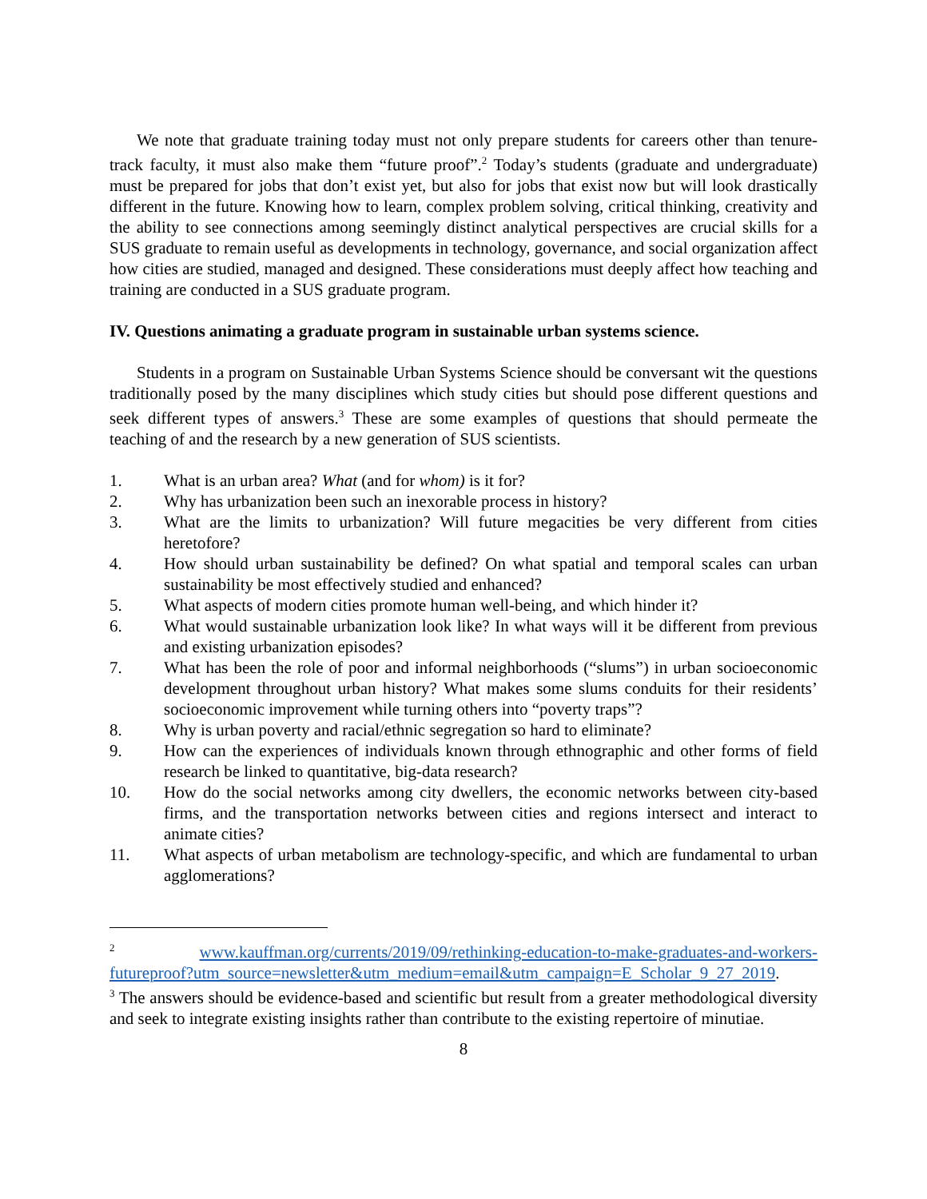We note that graduate training today must not only prepare students for careers other than tenure-track faculty, it must also make them “future proof”.<sup>2</sup> Today’s students (graduate and undergraduate) must be prepared for jobs that don’t exist yet, but also for jobs that exist now but will look drastically different in the future. Knowing how to learn, complex problem solving, critical thinking, creativity and the ability to see connections among seemingly distinct analytical perspectives are crucial skills for a SUS graduate to remain useful as developments in technology, governance, and social organization affect how cities are studied, managed and designed. These considerations must deeply affect how teaching and training are conducted in a SUS graduate program.
IV. Questions animating a graduate program in sustainable urban systems science.
Students in a program on Sustainable Urban Systems Science should be conversant wit the questions traditionally posed by the many disciplines which study cities but should pose different questions and seek different types of answers.<sup>3</sup> These are some examples of questions that should permeate the teaching of and the research by a new generation of SUS scientists.
1. What is an urban area? What (and for whom) is it for?
2. Why has urbanization been such an inexorable process in history?
3. What are the limits to urbanization? Will future megacities be very different from cities heretofore?
4. How should urban sustainability be defined? On what spatial and temporal scales can urban sustainability be most effectively studied and enhanced?
5. What aspects of modern cities promote human well-being, and which hinder it?
6. What would sustainable urbanization look like? In what ways will it be different from previous and existing urbanization episodes?
7. What has been the role of poor and informal neighborhoods (“slums”) in urban socioeconomic development throughout urban history? What makes some slums conduits for their residents’ socioeconomic improvement while turning others into “poverty traps”?
8. Why is urban poverty and racial/ethnic segregation so hard to eliminate?
9. How can the experiences of individuals known through ethnographic and other forms of field research be linked to quantitative, big-data research?
10. How do the social networks among city dwellers, the economic networks between city-based firms, and the transportation networks between cities and regions intersect and interact to animate cities?
11. What aspects of urban metabolism are technology-specific, and which are fundamental to urban agglomerations?
<sup>2</sup> www.kauffman.org/currents/2019/09/rethinking-education-to-make-graduates-and-workers-futureproof?utm_source=newsletter&utm_medium=email&utm_campaign=E_Scholar_9_27_2019.
<sup>3</sup> The answers should be evidence-based and scientific but result from a greater methodological diversity and seek to integrate existing insights rather than contribute to the existing repertoire of minutiae.
8